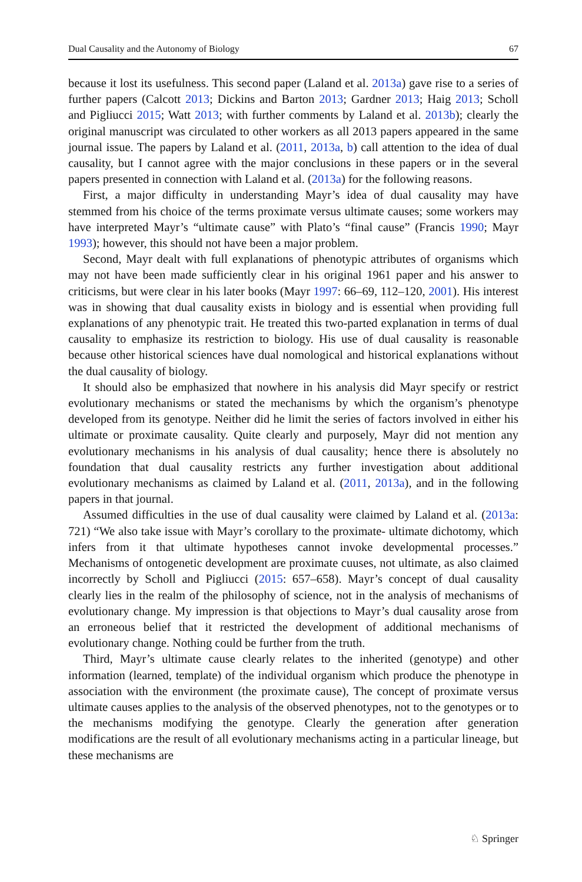Dual Causality and the Autonomy of Biology 67
because it lost its usefulness. This second paper (Laland et al. 2013a) gave rise to a series of further papers (Calcott 2013; Dickins and Barton 2013; Gardner 2013; Haig 2013; Scholl and Pigliucci 2015; Watt 2013; with further comments by Laland et al. 2013b); clearly the original manuscript was circulated to other workers as all 2013 papers appeared in the same journal issue. The papers by Laland et al. (2011, 2013a, b) call attention to the idea of dual causality, but I cannot agree with the major conclusions in these papers or in the several papers presented in connection with Laland et al. (2013a) for the following reasons.
First, a major difficulty in understanding Mayr’s idea of dual causality may have stemmed from his choice of the terms proximate versus ultimate causes; some workers may have interpreted Mayr’s “ultimate cause” with Plato’s “final cause” (Francis 1990; Mayr 1993); however, this should not have been a major problem.
Second, Mayr dealt with full explanations of phenotypic attributes of organisms which may not have been made sufficiently clear in his original 1961 paper and his answer to criticisms, but were clear in his later books (Mayr 1997: 66–69, 112–120, 2001). His interest was in showing that dual causality exists in biology and is essential when providing full explanations of any phenotypic trait. He treated this two-parted explanation in terms of dual causality to emphasize its restriction to biology. His use of dual causality is reasonable because other historical sciences have dual nomological and historical explanations without the dual causality of biology.
It should also be emphasized that nowhere in his analysis did Mayr specify or restrict evolutionary mechanisms or stated the mechanisms by which the organism’s phenotype developed from its genotype. Neither did he limit the series of factors involved in either his ultimate or proximate causality. Quite clearly and purposely, Mayr did not mention any evolutionary mechanisms in his analysis of dual causality; hence there is absolutely no foundation that dual causality restricts any further investigation about additional evolutionary mechanisms as claimed by Laland et al. (2011, 2013a), and in the following papers in that journal.
Assumed difficulties in the use of dual causality were claimed by Laland et al. (2013a: 721) “We also take issue with Mayr’s corollary to the proximate- ultimate dichotomy, which infers from it that ultimate hypotheses cannot invoke developmental processes.” Mechanisms of ontogenetic development are proximate cuuses, not ultimate, as also claimed incorrectly by Scholl and Pigliucci (2015: 657–658). Mayr’s concept of dual causality clearly lies in the realm of the philosophy of science, not in the analysis of mechanisms of evolutionary change. My impression is that objections to Mayr’s dual causality arose from an erroneous belief that it restricted the development of additional mechanisms of evolutionary change. Nothing could be further from the truth.
Third, Mayr’s ultimate cause clearly relates to the inherited (genotype) and other information (learned, template) of the individual organism which produce the phenotype in association with the environment (the proximate cause), The concept of proximate versus ultimate causes applies to the analysis of the observed phenotypes, not to the genotypes or to the mechanisms modifying the genotype. Clearly the generation after generation modifications are the result of all evolutionary mechanisms acting in a particular lineage, but these mechanisms are
♘ Springer